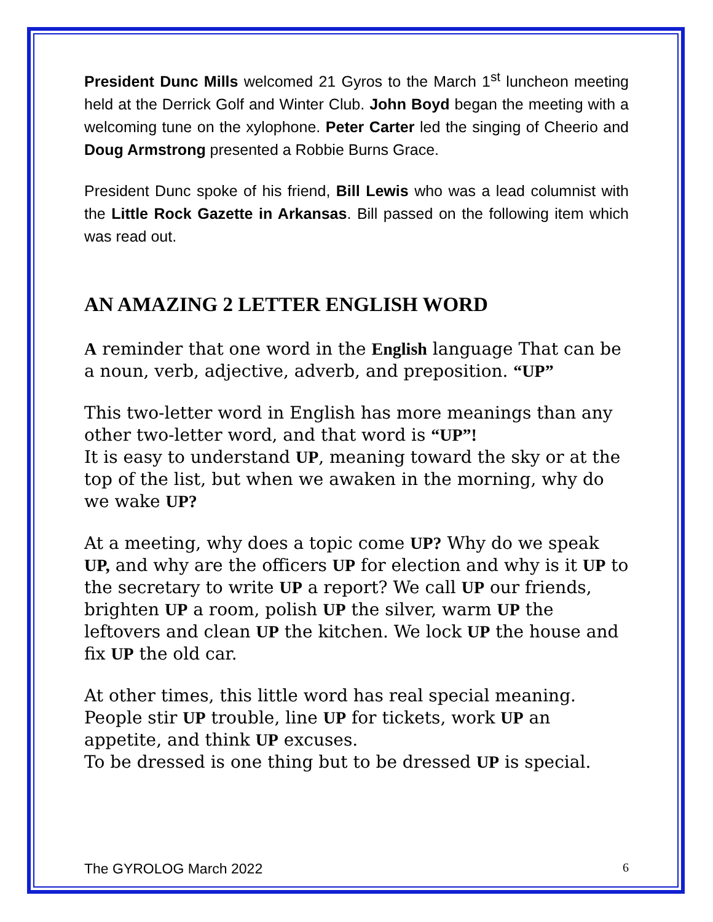President Dunc Mills welcomed 21 Gyros to the March 1<sup>st</sup> luncheon meeting held at the Derrick Golf and Winter Club. John Boyd began the meeting with a welcoming tune on the xylophone. Peter Carter led the singing of Cheerio and Doug Armstrong presented a Robbie Burns Grace.
President Dunc spoke of his friend, Bill Lewis who was a lead columnist with the Little Rock Gazette in Arkansas. Bill passed on the following item which was read out.
AN AMAZING 2 LETTER ENGLISH WORD
A reminder that one word in the English language That can be a noun, verb, adjective, adverb, and preposition. “UP”
This two-letter word in English has more meanings than any other two-letter word, and that word is “UP”!
It is easy to understand UP, meaning toward the sky or at the top of the list, but when we awaken in the morning, why do we wake UP?
At a meeting, why does a topic come UP? Why do we speak UP, and why are the officers UP for election and why is it UP to the secretary to write UP a report? We call UP our friends, brighten UP a room, polish UP the silver, warm UP the leftovers and clean UP the kitchen. We lock UP the house and fix UP the old car.
At other times, this little word has real special meaning. People stir UP trouble, line UP for tickets, work UP an appetite, and think UP excuses.
To be dressed is one thing but to be dressed UP is special.
The GYROLOG March 2022 6